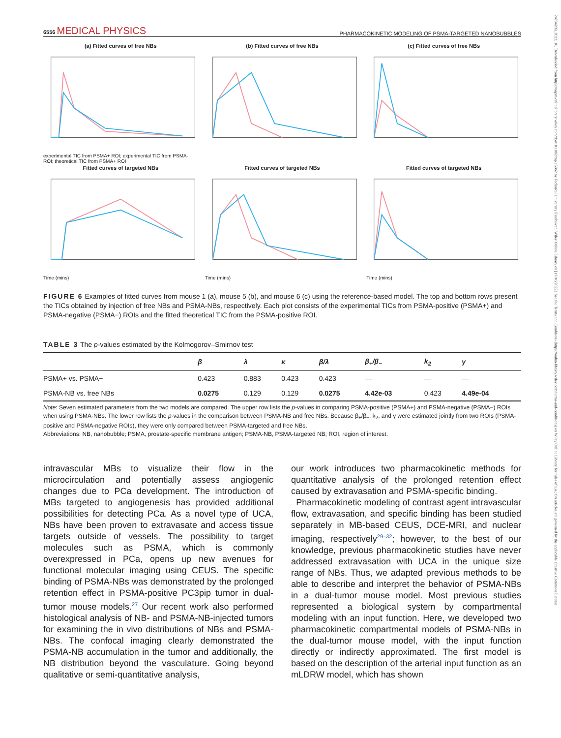24734209, 2022, 10, Downloaded from https://aapm.onlinelibrary.wiley.com/doi/10.1002/mp.15962 by Technical University Eindhoven, Wiley Online Library on [17/10/2022]. See the Terms and Conditions (https://onlinelibrary.wiley.com/terms-and-conditions) on Wiley Online Library for rules of use; OA articles are governed by the applicable Creative Commons License
6556 MEDICAL PHYSICS
PHARMACOKINETIC MODELING OF PSMA-TARGETED NANOBUBBLES
(a) Fitted curves of free NBs
experimental TIC from PSMA+ ROI; experimental TIC from PSMA- ROI; theoretical TIC from PSMA+ ROI
(b) Fitted curves of free NBs
(c) Fitted curves of free NBs
Fitted curves of targeted NBs
Time (mins)
Fitted curves of targeted NBs
Time (mins)
Fitted curves of targeted NBs
Time (mins)
FIGURE 6 Examples of fitted curves from mouse 1 (a), mouse 5 (b), and mouse 6 (c) using the reference-based model. The top and bottom rows present the TICs obtained by injection of free NBs and PSMA-NBs, respectively. Each plot consists of the experimental TICs from PSMA-positive (PSMA+) and PSMA-negative (PSMA−) ROIs and the fitted theoretical TIC from the PSMA-positive ROI.
TABLE 3 The p-values estimated by the Kolmogorov–Smirnov test
| | β | λ | κ | β/λ | β<sub>+</sub>/β<sub>−</sub> | k<sub>2</sub> | γ |
| --- | --- | --- | --- | --- | --- | --- | --- |
| PSMA+ vs. PSMA− | 0.423 | 0.883 | 0.423 | 0.423 | — | — | — |
| PSMA-NB vs. free NBs | 0.0275 | 0.129 | 0.129 | 0.0275 | 4.42e-03 | 0.423 | 4.49e-04 |
Note: Seven estimated parameters from the two models are compared. The upper row lists the p-values in comparing PSMA-positive (PSMA+) and PSMA-negative (PSMA−) ROIs when using PSMA-NBs. The lower row lists the p-values in the comparison between PSMA-NB and free NBs. Because β<sub>+</sub>/β<sub>−</sub>, k<sub>2</sub>, and γ were estimated jointly from two ROIs (PSMA-positive and PSMA-negative ROIs), they were only compared between PSMA-targeted and free NBs.
Abbreviations: NB, nanobubble; PSMA, prostate-specific membrane antigen; PSMA-NB, PSMA-targeted NB; ROI, region of interest.
intravascular MBs to visualize their flow in the microcirculation and potentially assess angiogenic changes due to PCa development. The introduction of MBs targeted to angiogenesis has provided additional possibilities for detecting PCa. As a novel type of UCA, NBs have been proven to extravasate and access tissue targets outside of vessels. The possibility to target molecules such as PSMA, which is commonly overexpressed in PCa, opens up new avenues for functional molecular imaging using CEUS. The specific binding of PSMA-NBs was demonstrated by the prolonged retention effect in PSMA-positive PC3pip tumor in dual-tumor mouse models.<sup>27</sup> Our recent work also performed histological analysis of NB- and PSMA-NB-injected tumors for examining the in vivo distributions of NBs and PSMA-NBs. The confocal imaging clearly demonstrated the PSMA-NB accumulation in the tumor and additionally, the NB distribution beyond the vasculature. Going beyond qualitative or semi-quantitative analysis,
our work introduces two pharmacokinetic methods for quantitative analysis of the prolonged retention effect caused by extravasation and PSMA-specific binding.
Pharmacokinetic modeling of contrast agent intravascular flow, extravasation, and specific binding has been studied separately in MB-based CEUS, DCE-MRI, and nuclear imaging, respectively<sup>29–32</sup>; however, to the best of our knowledge, previous pharmacokinetic studies have never addressed extravasation with UCA in the unique size range of NBs. Thus, we adapted previous methods to be able to describe and interpret the behavior of PSMA-NBs in a dual-tumor mouse model. Most previous studies represented a biological system by compartmental modeling with an input function. Here, we developed two pharmacokinetic compartmental models of PSMA-NBs in the dual-tumor mouse model, with the input function directly or indirectly approximated. The first model is based on the description of the arterial input function as an mLDRW model, which has shown